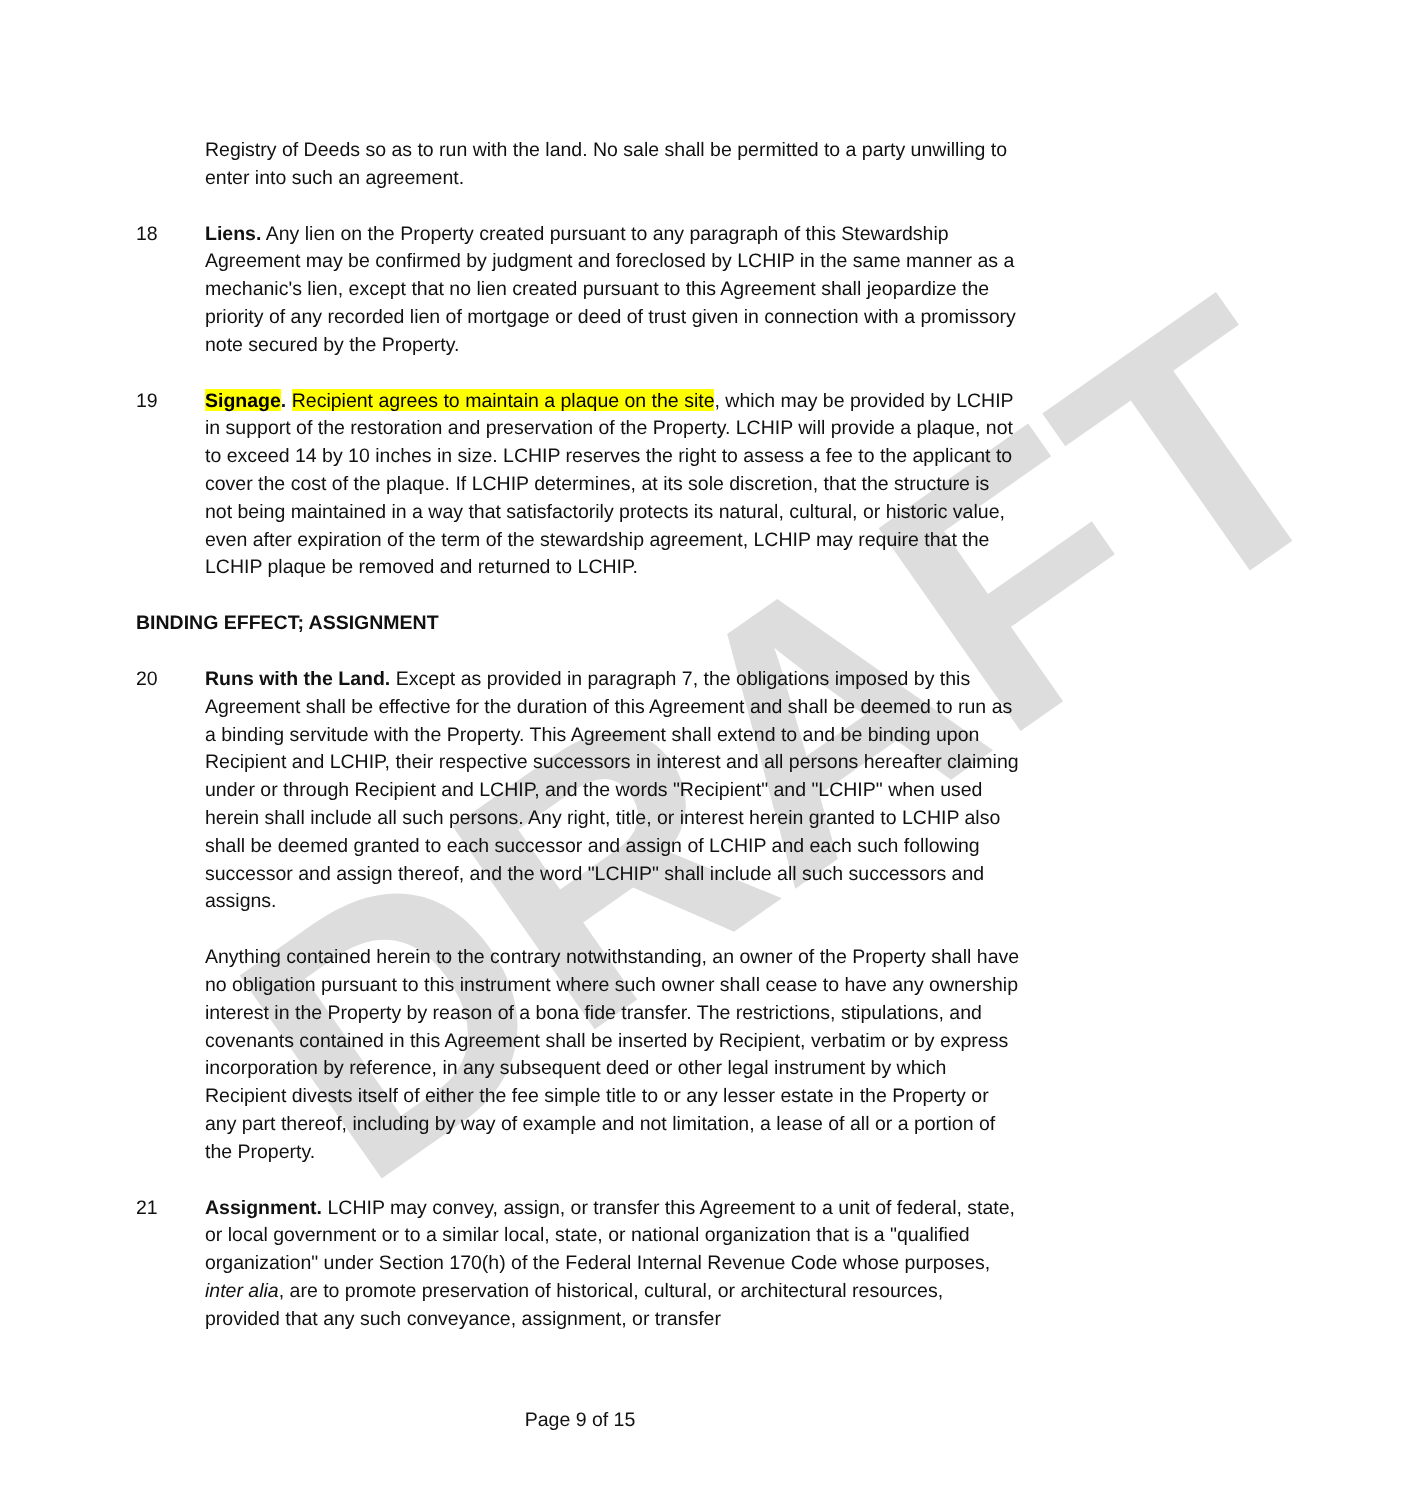DRAFT
Registry of Deeds so as to run with the land. No sale shall be permitted to a party unwilling to enter into such an agreement.
18 Liens. Any lien on the Property created pursuant to any paragraph of this Stewardship Agreement may be confirmed by judgment and foreclosed by LCHIP in the same manner as a mechanic's lien, except that no lien created pursuant to this Agreement shall jeopardize the priority of any recorded lien of mortgage or deed of trust given in connection with a promissory note secured by the Property.
19 Signage. Recipient agrees to maintain a plaque on the site, which may be provided by LCHIP in support of the restoration and preservation of the Property. LCHIP will provide a plaque, not to exceed 14 by 10 inches in size. LCHIP reserves the right to assess a fee to the applicant to cover the cost of the plaque. If LCHIP determines, at its sole discretion, that the structure is not being maintained in a way that satisfactorily protects its natural, cultural, or historic value, even after expiration of the term of the stewardship agreement, LCHIP may require that the LCHIP plaque be removed and returned to LCHIP.
BINDING EFFECT; ASSIGNMENT
20 Runs with the Land. Except as provided in paragraph 7, the obligations imposed by this Agreement shall be effective for the duration of this Agreement and shall be deemed to run as a binding servitude with the Property. This Agreement shall extend to and be binding upon Recipient and LCHIP, their respective successors in interest and all persons hereafter claiming under or through Recipient and LCHIP, and the words "Recipient" and "LCHIP" when used herein shall include all such persons. Any right, title, or interest herein granted to LCHIP also shall be deemed granted to each successor and assign of LCHIP and each such following successor and assign thereof, and the word "LCHIP" shall include all such successors and assigns.
Anything contained herein to the contrary notwithstanding, an owner of the Property shall have no obligation pursuant to this instrument where such owner shall cease to have any ownership interest in the Property by reason of a bona fide transfer. The restrictions, stipulations, and covenants contained in this Agreement shall be inserted by Recipient, verbatim or by express incorporation by reference, in any subsequent deed or other legal instrument by which Recipient divests itself of either the fee simple title to or any lesser estate in the Property or any part thereof, including by way of example and not limitation, a lease of all or a portion of the Property.
21 Assignment. LCHIP may convey, assign, or transfer this Agreement to a unit of federal, state, or local government or to a similar local, state, or national organization that is a "qualified organization" under Section 170(h) of the Federal Internal Revenue Code whose purposes, inter alia, are to promote preservation of historical, cultural, or architectural resources, provided that any such conveyance, assignment, or transfer
Page 9 of 15